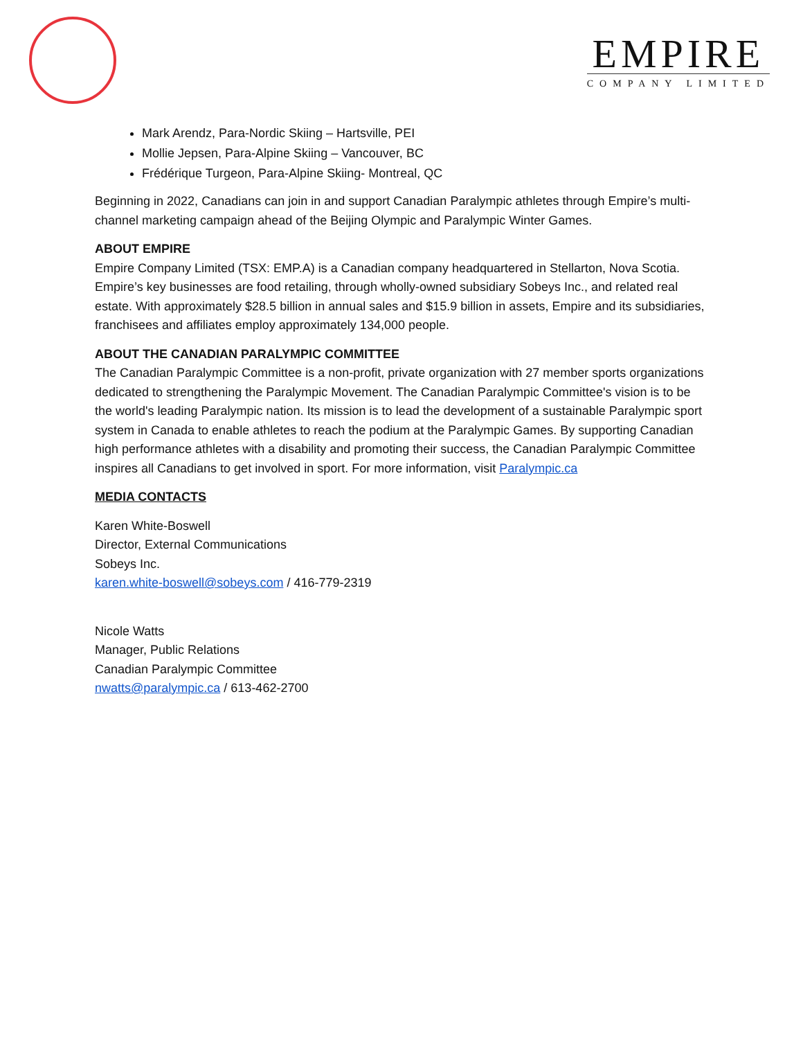EMPIRE
COMPANY LIMITED
Mark Arendz, Para-Nordic Skiing – Hartsville, PEI
Mollie Jepsen, Para-Alpine Skiing – Vancouver, BC
Frédérique Turgeon, Para-Alpine Skiing- Montreal, QC
Beginning in 2022, Canadians can join in and support Canadian Paralympic athletes through Empire’s multi-channel marketing campaign ahead of the Beijing Olympic and Paralympic Winter Games.
ABOUT EMPIRE
Empire Company Limited (TSX: EMP.A) is a Canadian company headquartered in Stellarton, Nova Scotia. Empire’s key businesses are food retailing, through wholly-owned subsidiary Sobeys Inc., and related real estate. With approximately $28.5 billion in annual sales and $15.9 billion in assets, Empire and its subsidiaries, franchisees and affiliates employ approximately 134,000 people.
ABOUT THE CANADIAN PARALYMPIC COMMITTEE
The Canadian Paralympic Committee is a non-profit, private organization with 27 member sports organizations dedicated to strengthening the Paralympic Movement. The Canadian Paralympic Committee's vision is to be the world's leading Paralympic nation. Its mission is to lead the development of a sustainable Paralympic sport system in Canada to enable athletes to reach the podium at the Paralympic Games. By supporting Canadian high performance athletes with a disability and promoting their success, the Canadian Paralympic Committee inspires all Canadians to get involved in sport. For more information, visit Paralympic.ca
MEDIA CONTACTS
Karen White-Boswell
Director, External Communications
Sobeys Inc.
karen.white-boswell@sobeys.com / 416-779-2319
Nicole Watts
Manager, Public Relations
Canadian Paralympic Committee
nwatts@paralympic.ca / 613-462-2700